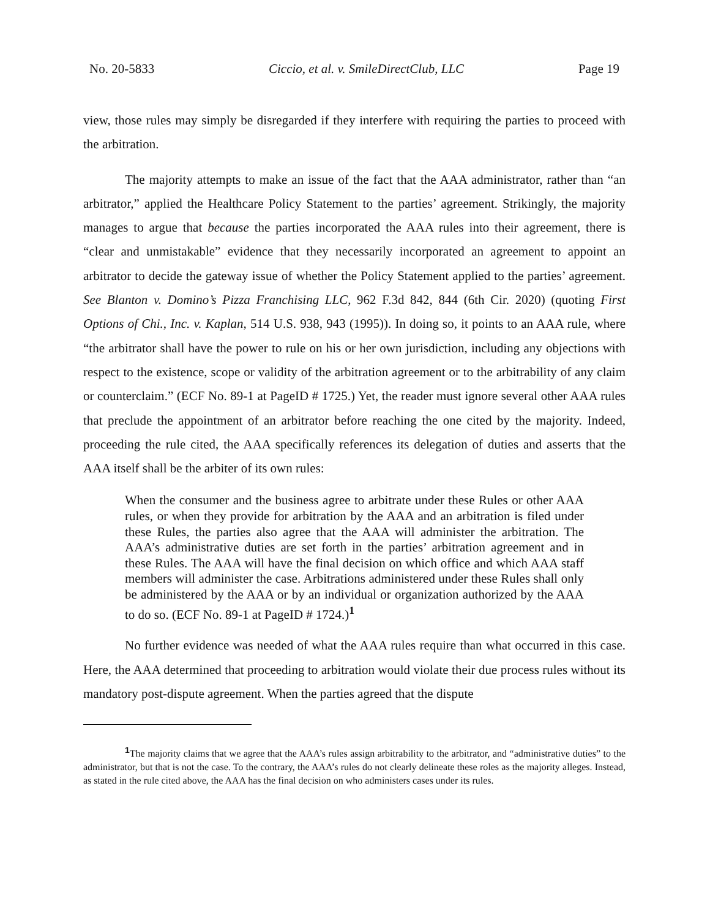No. 20-5833 Ciccio, et al. v. SmileDirectClub, LLC Page 19
view, those rules may simply be disregarded if they interfere with requiring the parties to proceed with the arbitration.
The majority attempts to make an issue of the fact that the AAA administrator, rather than “an arbitrator,” applied the Healthcare Policy Statement to the parties’ agreement. Strikingly, the majority manages to argue that because the parties incorporated the AAA rules into their agreement, there is “clear and unmistakable” evidence that they necessarily incorporated an agreement to appoint an arbitrator to decide the gateway issue of whether the Policy Statement applied to the parties’ agreement. See Blanton v. Domino’s Pizza Franchising LLC, 962 F.3d 842, 844 (6th Cir. 2020) (quoting First Options of Chi., Inc. v. Kaplan, 514 U.S. 938, 943 (1995)). In doing so, it points to an AAA rule, where “the arbitrator shall have the power to rule on his or her own jurisdiction, including any objections with respect to the existence, scope or validity of the arbitration agreement or to the arbitrability of any claim or counterclaim.” (ECF No. 89-1 at PageID # 1725.) Yet, the reader must ignore several other AAA rules that preclude the appointment of an arbitrator before reaching the one cited by the majority. Indeed, proceeding the rule cited, the AAA specifically references its delegation of duties and asserts that the AAA itself shall be the arbiter of its own rules:
When the consumer and the business agree to arbitrate under these Rules or other AAA rules, or when they provide for arbitration by the AAA and an arbitration is filed under these Rules, the parties also agree that the AAA will administer the arbitration. The AAA’s administrative duties are set forth in the parties’ arbitration agreement and in these Rules. The AAA will have the final decision on which office and which AAA staff members will administer the case. Arbitrations administered under these Rules shall only be administered by the AAA or by an individual or organization authorized by the AAA to do so. (ECF No. 89-1 at PageID # 1724.)<sup>1</sup>
No further evidence was needed of what the AAA rules require than what occurred in this case. Here, the AAA determined that proceeding to arbitration would violate their due process rules without its mandatory post-dispute agreement. When the parties agreed that the dispute
<sup>1</sup> The majority claims that we agree that the AAA’s rules assign arbitrability to the arbitrator, and “administrative duties” to the administrator, but that is not the case. To the contrary, the AAA’s rules do not clearly delineate these roles as the majority alleges. Instead, as stated in the rule cited above, the AAA has the final decision on who administers cases under its rules.